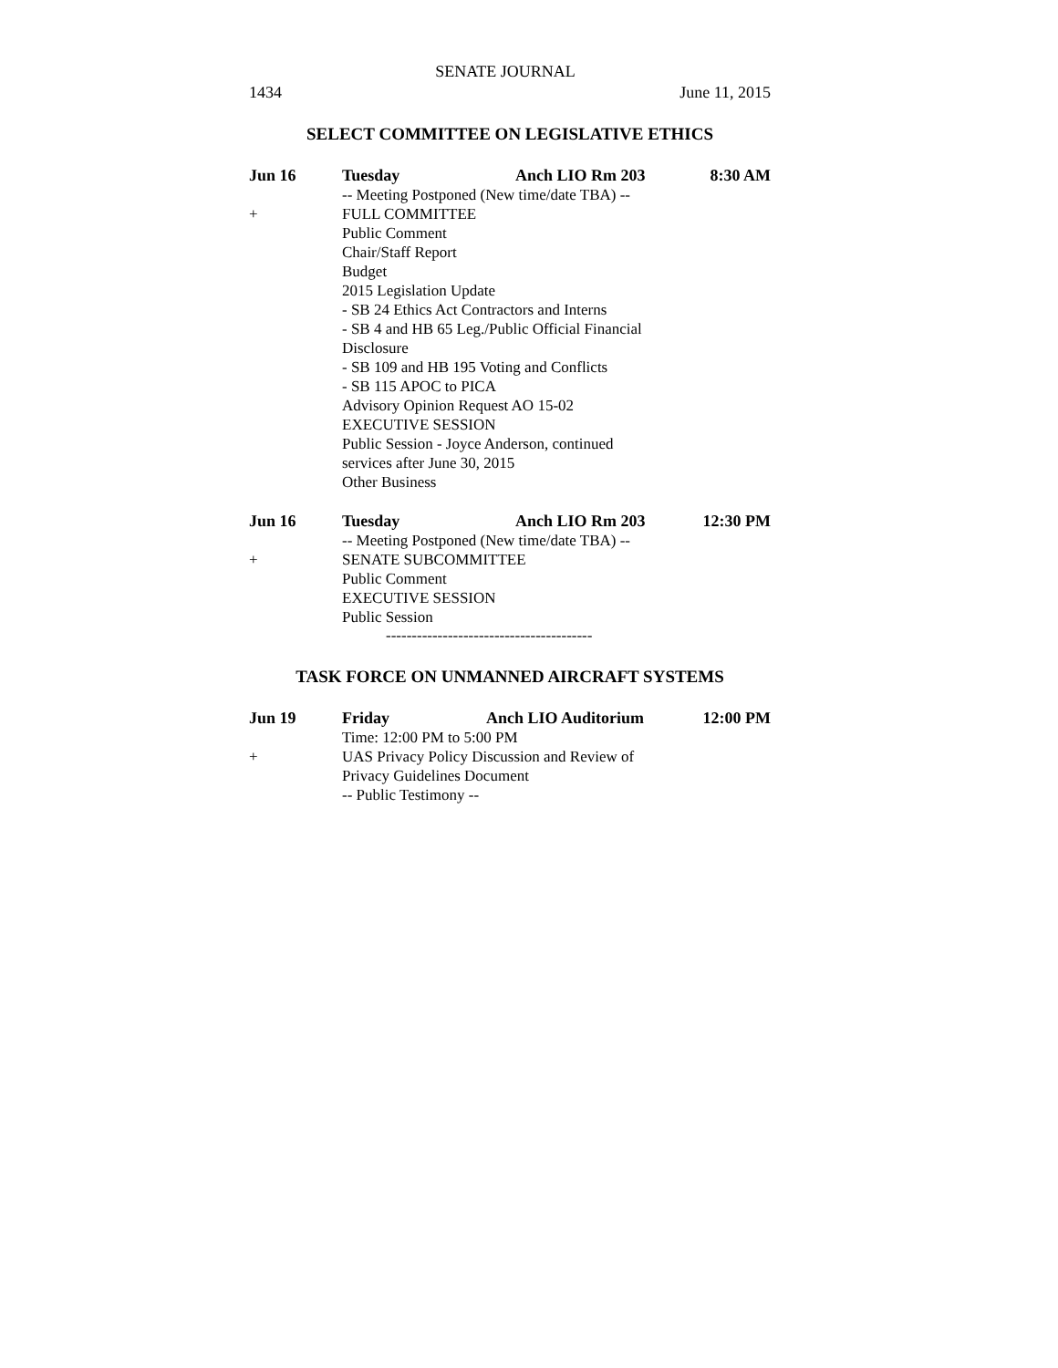SENATE JOURNAL
1434 June 11, 2015
SELECT COMMITTEE ON LEGISLATIVE ETHICS
Jun 16 Tuesday Anch LIO Rm 203 8:30 AM
-- Meeting Postponed (New time/date TBA) --
+ FULL COMMITTEE
Public Comment
Chair/Staff Report
Budget
2015 Legislation Update
- SB 24 Ethics Act Contractors and Interns
- SB 4 and HB 65 Leg./Public Official Financial
Disclosure
- SB 109 and HB 195 Voting and Conflicts
- SB 115 APOC to PICA
Advisory Opinion Request AO 15-02
EXECUTIVE SESSION
Public Session - Joyce Anderson, continued
services after June 30, 2015
Other Business
Jun 16 Tuesday Anch LIO Rm 203 12:30 PM
-- Meeting Postponed (New time/date TBA) --
+ SENATE SUBCOMMITTEE
Public Comment
EXECUTIVE SESSION
Public Session
----------------------------------------
TASK FORCE ON UNMANNED AIRCRAFT SYSTEMS
Jun 19 Friday Anch LIO Auditorium 12:00 PM
Time: 12:00 PM to 5:00 PM
+ UAS Privacy Policy Discussion and Review of
Privacy Guidelines Document
-- Public Testimony --